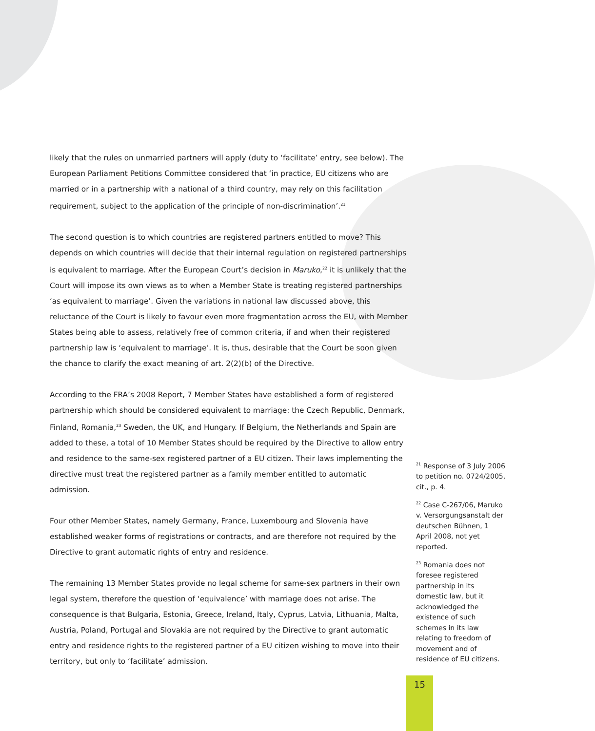likely that the rules on unmarried partners will apply (duty to ‘facilitate’ entry, see below). The European Parliament Petitions Committee considered that ‘in practice, EU citizens who are married or in a partnership with a national of a third country, may rely on this facilitation requirement, subject to the application of the principle of non-discrimination’.<sup>21</sup>
The second question is to which countries are registered partners entitled to move? This depends on which countries will decide that their internal regulation on registered partnerships is equivalent to marriage. After the European Court’s decision in Maruko,<sup>22</sup> it is unlikely that the Court will impose its own views as to when a Member State is treating registered partnerships ‘as equivalent to marriage’. Given the variations in national law discussed above, this reluctance of the Court is likely to favour even more fragmentation across the EU, with Member States being able to assess, relatively free of common criteria, if and when their registered partnership law is ‘equivalent to marriage’. It is, thus, desirable that the Court be soon given the chance to clarify the exact meaning of art. 2(2)(b) of the Directive.
According to the FRA’s 2008 Report, 7 Member States have established a form of registered partnership which should be considered equivalent to marriage: the Czech Republic, Denmark, Finland, Romania,<sup>23</sup> Sweden, the UK, and Hungary. If Belgium, the Netherlands and Spain are added to these, a total of 10 Member States should be required by the Directive to allow entry and residence to the same-sex registered partner of a EU citizen. Their laws implementing the directive must treat the registered partner as a family member entitled to automatic admission.
Four other Member States, namely Germany, France, Luxembourg and Slovenia have established weaker forms of registrations or contracts, and are therefore not required by the Directive to grant automatic rights of entry and residence.
The remaining 13 Member States provide no legal scheme for same-sex partners in their own legal system, therefore the question of ‘equivalence’ with marriage does not arise. The consequence is that Bulgaria, Estonia, Greece, Ireland, Italy, Cyprus, Latvia, Lithuania, Malta, Austria, Poland, Portugal and Slovakia are not required by the Directive to grant automatic entry and residence rights to the registered partner of a EU citizen wishing to move into their territory, but only to ‘facilitate’ admission.
<sup>21</sup> Response of 3 July 2006 to petition no. 0724/2005, cit., p. 4.
<sup>22</sup> Case C-267/06, Maruko v. Versorgungsanstalt der deutschen Bühnen, 1 April 2008, not yet reported.
<sup>23</sup> Romania does not foresee registered partnership in its domestic law, but it acknowledged the existence of such schemes in its law relating to freedom of movement and of residence of EU citizens.
15